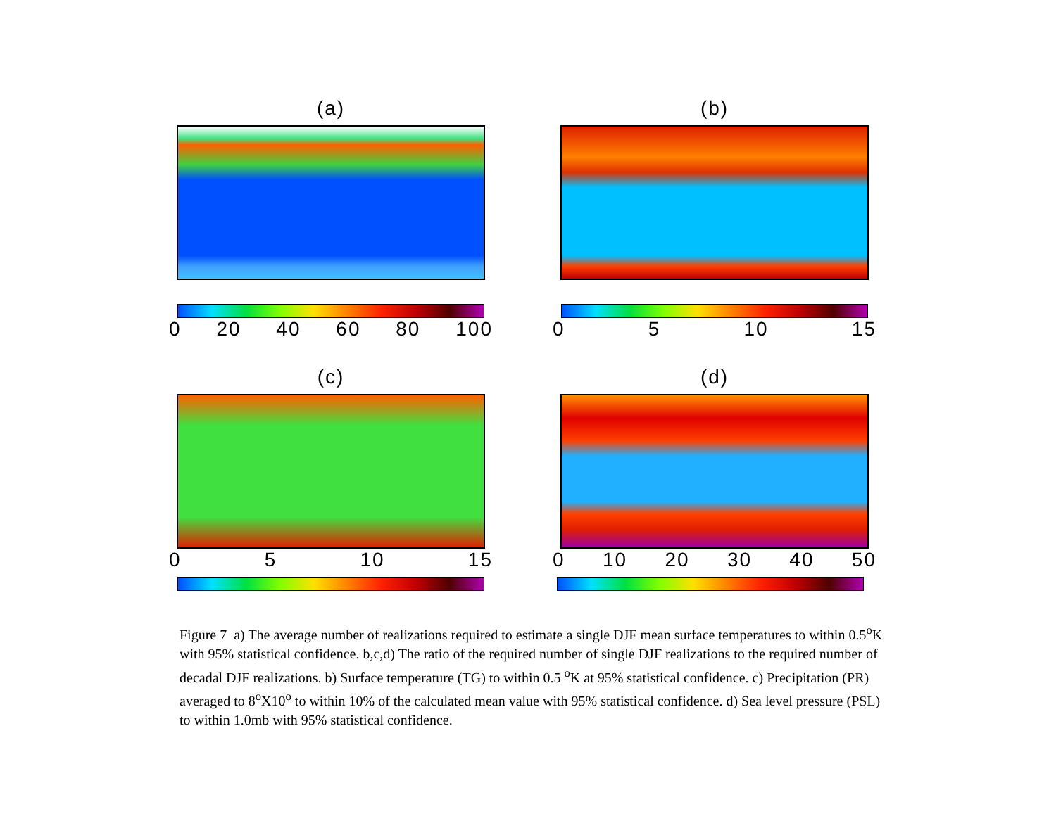(a)
0 20 40 60 80 100
(b)
0 5 10 15
(c)
0 5 10 15
(d)
0 10 20 30 40 50
Figure 7 a) The average number of realizations required to estimate a single DJF mean surface temperatures to within 0.5<sup>o</sup>K with 95% statistical confidence. b,c,d) The ratio of the required number of single DJF realizations to the required number of decadal DJF realizations. b) Surface temperature (TG) to within 0.5 <sup>o</sup>K at 95% statistical confidence. c) Precipitation (PR) averaged to 8<sup>o</sup>X10<sup>o</sup> to within 10% of the calculated mean value with 95% statistical confidence. d) Sea level pressure (PSL) to within 1.0mb with 95% statistical confidence.